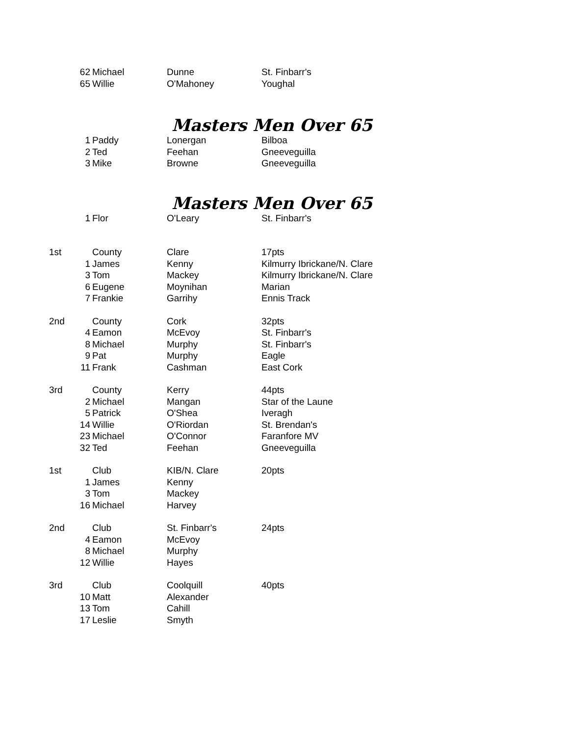| | 62 | Michael | Dunne | St. Finbarr's |
| | 65 | Willie | O'Mahoney | Youghal |
Masters Men Over 65
| | 1 | Paddy | Lonergan | Bilboa |
| | 2 | Ted | Feehan | Gneeveguilla |
| | 3 | Mike | Browne | Gneeveguilla |
Masters Men Over 65
| | 1 | Flor | O'Leary | St. Finbarr's |
| 1st | | County | Clare | 17pts |
| | 1 | James | Kenny | Kilmurry Ibrickane/N. Clare |
| | 3 | Tom | Mackey | Kilmurry Ibrickane/N. Clare |
| | 6 | Eugene | Moynihan | Marian |
| | 7 | Frankie | Garrihy | Ennis Track |
| 2nd | | County | Cork | 32pts |
| | 4 | Eamon | McEvoy | St. Finbarr's |
| | 8 | Michael | Murphy | St. Finbarr's |
| | 9 | Pat | Murphy | Eagle |
| | 11 | Frank | Cashman | East Cork |
| 3rd | | County | Kerry | 44pts |
| | 2 | Michael | Mangan | Star of the Laune |
| | 5 | Patrick | O'Shea | Iveragh |
| | 14 | Willie | O'Riordan | St. Brendan's |
| | 23 | Michael | O'Connor | Faranfore MV |
| | 32 | Ted | Feehan | Gneeveguilla |
| 1st | | Club | KIB/N. Clare | 20pts |
| | 1 | James | Kenny | |
| | 3 | Tom | Mackey | |
| | 16 | Michael | Harvey | |
| 2nd | | Club | St. Finbarr's | 24pts |
| | 4 | Eamon | McEvoy | |
| | 8 | Michael | Murphy | |
| | 12 | Willie | Hayes | |
| 3rd | | Club | Coolquill | 40pts |
| | 10 | Matt | Alexander | |
| | 13 | Tom | Cahill | |
| | 17 | Leslie | Smyth | |